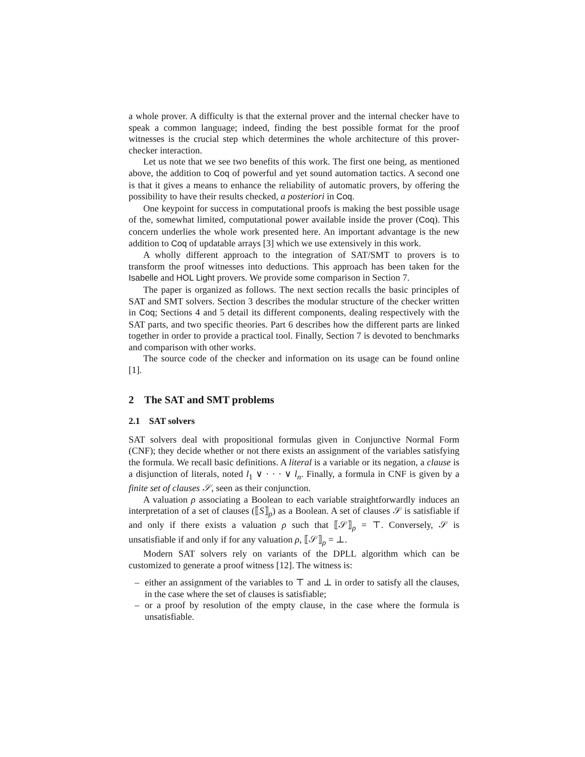a whole prover. A difficulty is that the external prover and the internal checker have to speak a common language; indeed, finding the best possible format for the proof witnesses is the crucial step which determines the whole architecture of this prover-checker interaction.
Let us note that we see two benefits of this work. The first one being, as mentioned above, the addition to Coq of powerful and yet sound automation tactics. A second one is that it gives a means to enhance the reliability of automatic provers, by offering the possibility to have their results checked, a posteriori in Coq.
One keypoint for success in computational proofs is making the best possible usage of the, somewhat limited, computational power available inside the prover (Coq). This concern underlies the whole work presented here. An important advantage is the new addition to Coq of updatable arrays [3] which we use extensively in this work.
A wholly different approach to the integration of SAT/SMT to provers is to transform the proof witnesses into deductions. This approach has been taken for the Isabelle and HOL Light provers. We provide some comparison in Section 7.
The paper is organized as follows. The next section recalls the basic principles of SAT and SMT solvers. Section 3 describes the modular structure of the checker written in Coq; Sections 4 and 5 detail its different components, dealing respectively with the SAT parts, and two specific theories. Part 6 describes how the different parts are linked together in order to provide a practical tool. Finally, Section 7 is devoted to benchmarks and comparison with other works.
The source code of the checker and information on its usage can be found online [1].
2 The SAT and SMT problems
2.1 SAT solvers
SAT solvers deal with propositional formulas given in Conjunctive Normal Form (CNF); they decide whether or not there exists an assignment of the variables satisfying the formula. We recall basic definitions. A literal is a variable or its negation, a clause is a disjunction of literals, noted l<sub>1</sub> ∨ · · · ∨ l<sub>n</sub>. Finally, a formula in CNF is given by a finite set of clauses 𝒮, seen as their conjunction.
A valuation ρ associating a Boolean to each variable straightforwardly induces an interpretation of a set of clauses (⟦S⟧<sub>ρ</sub>) as a Boolean. A set of clauses 𝒮 is satisfiable if and only if there exists a valuation ρ such that ⟦𝒮⟧<sub>ρ</sub> = ⊤. Conversely, 𝒮 is unsatisfiable if and only if for any valuation ρ, ⟦𝒮⟧<sub>ρ</sub> = ⊥.
Modern SAT solvers rely on variants of the DPLL algorithm which can be customized to generate a proof witness [12]. The witness is:
– either an assignment of the variables to ⊤ and ⊥ in order to satisfy all the clauses, in the case where the set of clauses is satisfiable;
– or a proof by resolution of the empty clause, in the case where the formula is unsatisfiable.